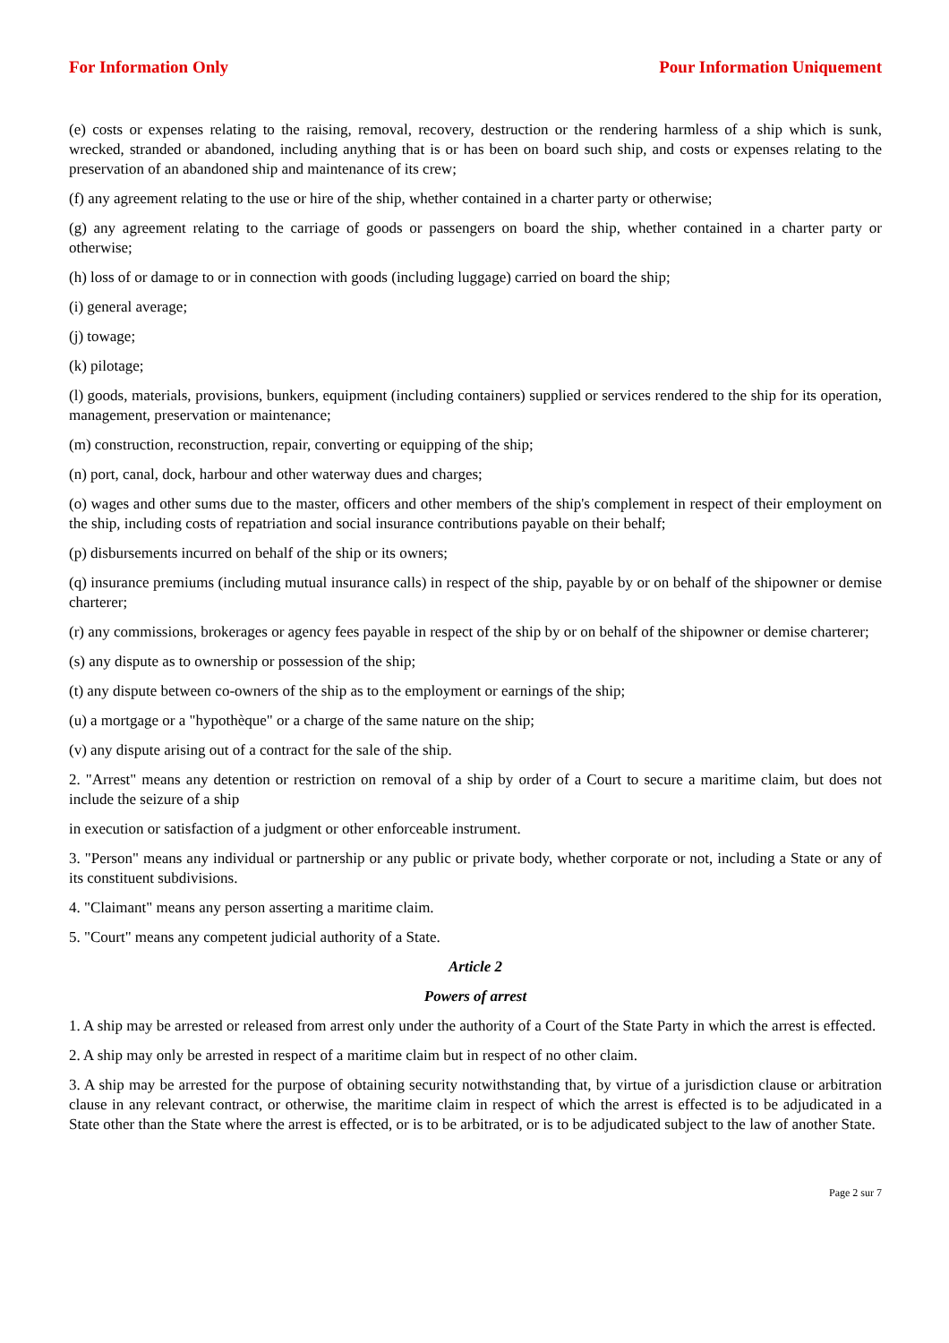For Information Only Pour Information Uniquement
(e) costs or expenses relating to the raising, removal, recovery, destruction or the rendering harmless of a ship which is sunk, wrecked, stranded or abandoned, including anything that is or has been on board such ship, and costs or expenses relating to the preservation of an abandoned ship and maintenance of its crew;
(f) any agreement relating to the use or hire of the ship, whether contained in a charter party or otherwise;
(g) any agreement relating to the carriage of goods or passengers on board the ship, whether contained in a charter party or otherwise;
(h) loss of or damage to or in connection with goods (including luggage) carried on board the ship;
(i) general average;
(j) towage;
(k) pilotage;
(l) goods, materials, provisions, bunkers, equipment (including containers) supplied or services rendered to the ship for its operation, management, preservation or maintenance;
(m) construction, reconstruction, repair, converting or equipping of the ship;
(n) port, canal, dock, harbour and other waterway dues and charges;
(o) wages and other sums due to the master, officers and other members of the ship's complement in respect of their employment on the ship, including costs of repatriation and social insurance contributions payable on their behalf;
(p) disbursements incurred on behalf of the ship or its owners;
(q) insurance premiums (including mutual insurance calls) in respect of the ship, payable by or on behalf of the shipowner or demise charterer;
(r) any commissions, brokerages or agency fees payable in respect of the ship by or on behalf of the shipowner or demise charterer;
(s) any dispute as to ownership or possession of the ship;
(t) any dispute between co-owners of the ship as to the employment or earnings of the ship;
(u) a mortgage or a "hypothèque" or a charge of the same nature on the ship;
(v) any dispute arising out of a contract for the sale of the ship.
2. "Arrest" means any detention or restriction on removal of a ship by order of a Court to secure a maritime claim, but does not include the seizure of a ship
in execution or satisfaction of a judgment or other enforceable instrument.
3. "Person" means any individual or partnership or any public or private body, whether corporate or not, including a State or any of its constituent subdivisions.
4. "Claimant" means any person asserting a maritime claim.
5. "Court" means any competent judicial authority of a State.
Article 2
Powers of arrest
1. A ship may be arrested or released from arrest only under the authority of a Court of the State Party in which the arrest is effected.
2. A ship may only be arrested in respect of a maritime claim but in respect of no other claim.
3. A ship may be arrested for the purpose of obtaining security notwithstanding that, by virtue of a jurisdiction clause or arbitration clause in any relevant contract, or otherwise, the maritime claim in respect of which the arrest is effected is to be adjudicated in a State other than the State where the arrest is effected, or is to be arbitrated, or is to be adjudicated subject to the law of another State.
Page 2 sur 7